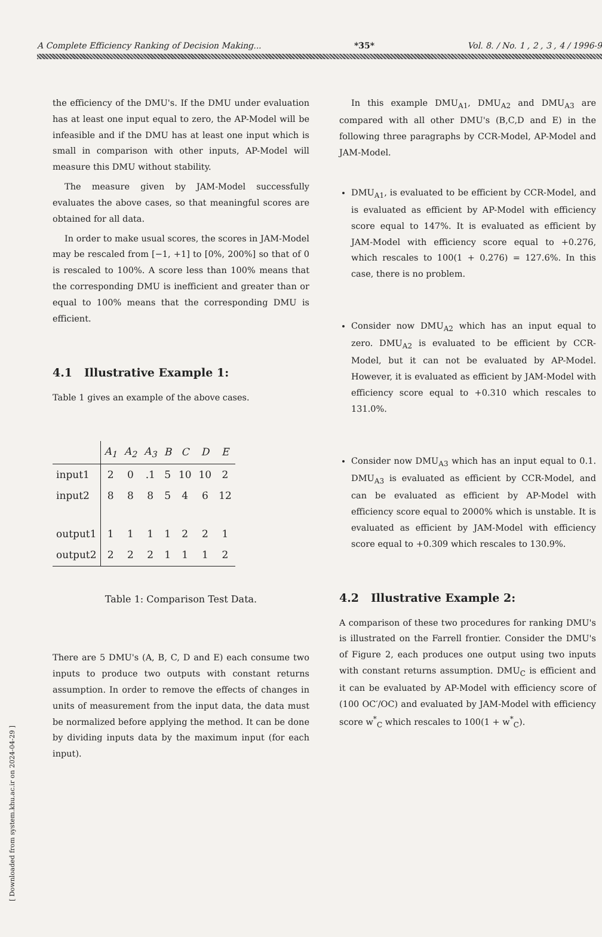A Complete Efficiency Ranking of Decision Making... *35* Vol. 8. / No. 1 , 2 , 3 , 4 / 1996-9
[ Downloaded from system.khu.ac.ir on 2024-04-29 ]
the efficiency of the DMU's. If the DMU under evaluation has at least one input equal to zero, the AP-Model will be infeasible and if the DMU has at least one input which is small in comparison with other inputs, AP-Model will measure this DMU without stability.
The measure given by JAM-Model successfully evaluates the above cases, so that meaningful scores are obtained for all data.
In order to make usual scores, the scores in JAM-Model may be rescaled from [−1, +1] to [0%, 200%] so that of 0 is rescaled to 100%. A score less than 100% means that the corresponding DMU is inefficient and greater than or equal to 100% means that the corresponding DMU is efficient.
4.1 Illustrative Example 1:
Table 1 gives an example of the above cases.
| | A<sub>1</sub> | A<sub>2</sub> | A<sub>3</sub> | B | C | D | E |
| --- | --- | --- | --- | --- | --- | --- | --- |
| input1 | 2 | 0 | .1 | 5 | 10 | 10 | 2 |
| input2 | 8 | 8 | 8 | 5 | 4 | 6 | 12 |
| output1 | 1 | 1 | 1 | 1 | 2 | 2 | 1 |
| output2 | 2 | 2 | 2 | 1 | 1 | 1 | 2 |
Table 1: Comparison Test Data.
There are 5 DMU's (A, B, C, D and E) each consume two inputs to produce two outputs with constant returns assumption. In order to remove the effects of changes in units of measurement from the input data, the data must be normalized before applying the method. It can be done by dividing inputs data by the maximum input (for each input).
In this example DMU<sub>A1</sub>, DMU<sub>A2</sub> and DMU<sub>A3</sub> are compared with all other DMU's (B,C,D and E) in the following three paragraphs by CCR-Model, AP-Model and JAM-Model.
DMU<sub>A1</sub>, is evaluated to be efficient by CCR-Model, and is evaluated as efficient by AP-Model with efficiency score equal to 147%. It is evaluated as efficient by JAM-Model with efficiency score equal to +0.276, which rescales to 100(1 + 0.276) = 127.6%. In this case, there is no problem.
Consider now DMU<sub>A2</sub> which has an input equal to zero. DMU<sub>A2</sub> is evaluated to be efficient by CCR-Model, but it can not be evaluated by AP-Model. However, it is evaluated as efficient by JAM-Model with efficiency score equal to +0.310 which rescales to 131.0%.
Consider now DMU<sub>A3</sub> which has an input equal to 0.1. DMU<sub>A3</sub> is evaluated as efficient by CCR-Model, and can be evaluated as efficient by AP-Model with efficiency score equal to 2000% which is unstable. It is evaluated as efficient by JAM-Model with efficiency score equal to +0.309 which rescales to 130.9%.
4.2 Illustrative Example 2:
A comparison of these two procedures for ranking DMU's is illustrated on the Farrell frontier. Consider the DMU's of Figure 2, each produces one output using two inputs with constant returns assumption. DMU<sub>C</sub> is efficient and it can be evaluated by AP-Model with efficiency score of (100 OC′/OC) and evaluated by JAM-Model with efficiency score w<sup>*</sup><sub>C</sub> which rescales to 100(1 + w<sup>*</sup><sub>C</sub>).